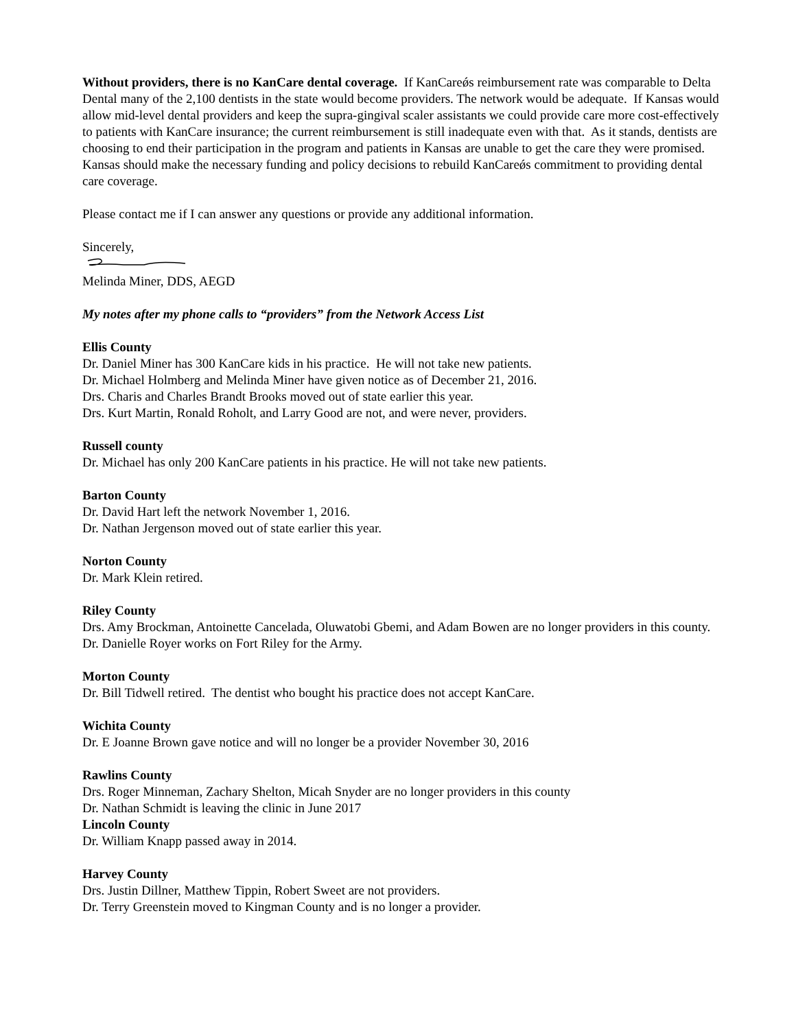Without providers, there is no KanCare dental coverage. If KanCareǿs reimbursement rate was comparable to Delta Dental many of the 2,100 dentists in the state would become providers. The network would be adequate. If Kansas would allow mid-level dental providers and keep the supra-gingival scaler assistants we could provide care more cost-effectively to patients with KanCare insurance; the current reimbursement is still inadequate even with that. As it stands, dentists are choosing to end their participation in the program and patients in Kansas are unable to get the care they were promised. Kansas should make the necessary funding and policy decisions to rebuild KanCareǿs commitment to providing dental care coverage.
Please contact me if I can answer any questions or provide any additional information.
Sincerely,
Melinda Miner, DDS, AEGD
My notes after my phone calls to “providers” from the Network Access List
Ellis County
Dr. Daniel Miner has 300 KanCare kids in his practice. He will not take new patients.
Dr. Michael Holmberg and Melinda Miner have given notice as of December 21, 2016.
Drs. Charis and Charles Brandt Brooks moved out of state earlier this year.
Drs. Kurt Martin, Ronald Roholt, and Larry Good are not, and were never, providers.
Russell county
Dr. Michael has only 200 KanCare patients in his practice. He will not take new patients.
Barton County
Dr. David Hart left the network November 1, 2016.
Dr. Nathan Jergenson moved out of state earlier this year.
Norton County
Dr. Mark Klein retired.
Riley County
Drs. Amy Brockman, Antoinette Cancelada, Oluwatobi Gbemi, and Adam Bowen are no longer providers in this county.
Dr. Danielle Royer works on Fort Riley for the Army.
Morton County
Dr. Bill Tidwell retired. The dentist who bought his practice does not accept KanCare.
Wichita County
Dr. E Joanne Brown gave notice and will no longer be a provider November 30, 2016
Rawlins County
Drs. Roger Minneman, Zachary Shelton, Micah Snyder are no longer providers in this county
Dr. Nathan Schmidt is leaving the clinic in June 2017
Lincoln County
Dr. William Knapp passed away in 2014.
Harvey County
Drs. Justin Dillner, Matthew Tippin, Robert Sweet are not providers.
Dr. Terry Greenstein moved to Kingman County and is no longer a provider.